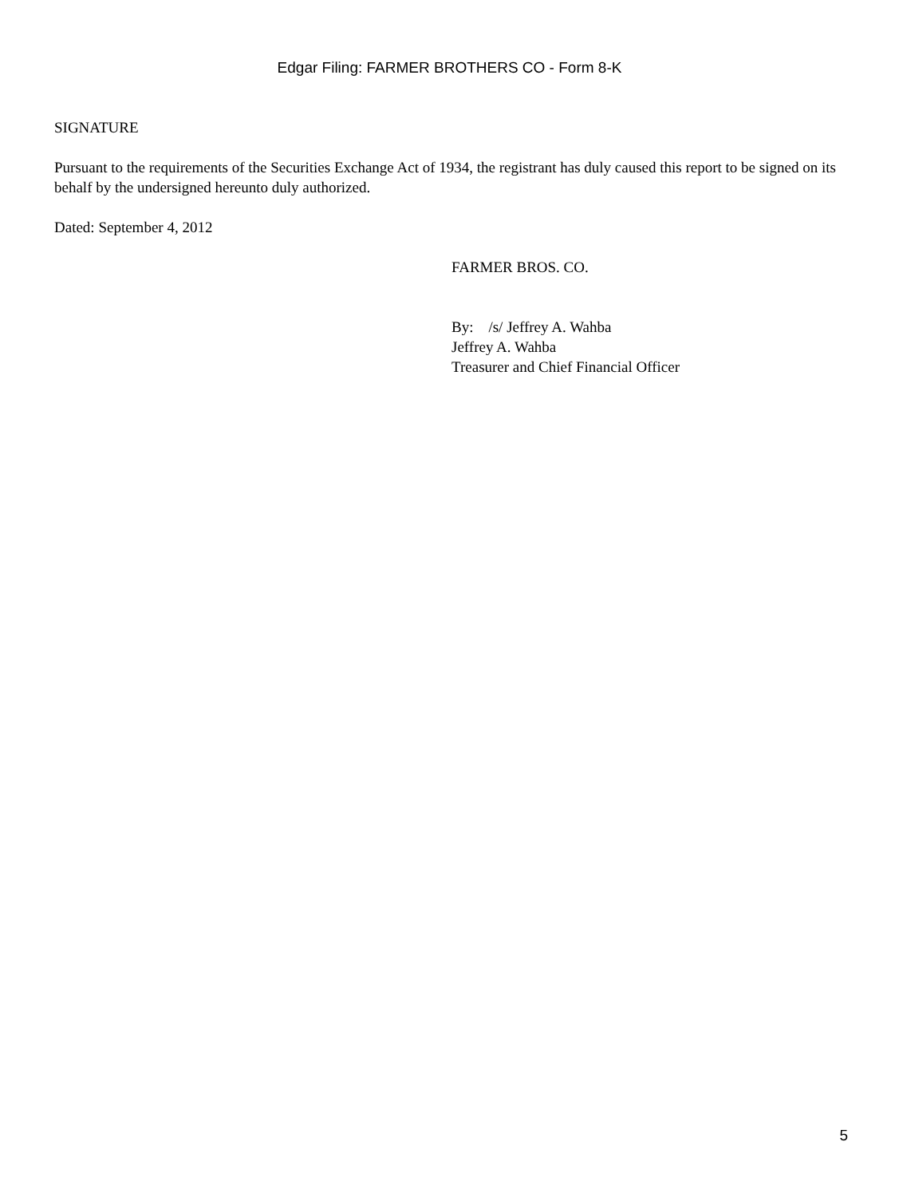Edgar Filing: FARMER BROTHERS CO - Form 8-K
SIGNATURE
Pursuant to the requirements of the Securities Exchange Act of 1934, the registrant has duly caused this report to be signed on its behalf by the undersigned hereunto duly authorized.
Dated: September 4, 2012
FARMER BROS. CO.
By: /s/ Jeffrey A. Wahba
Jeffrey A. Wahba
Treasurer and Chief Financial Officer
5